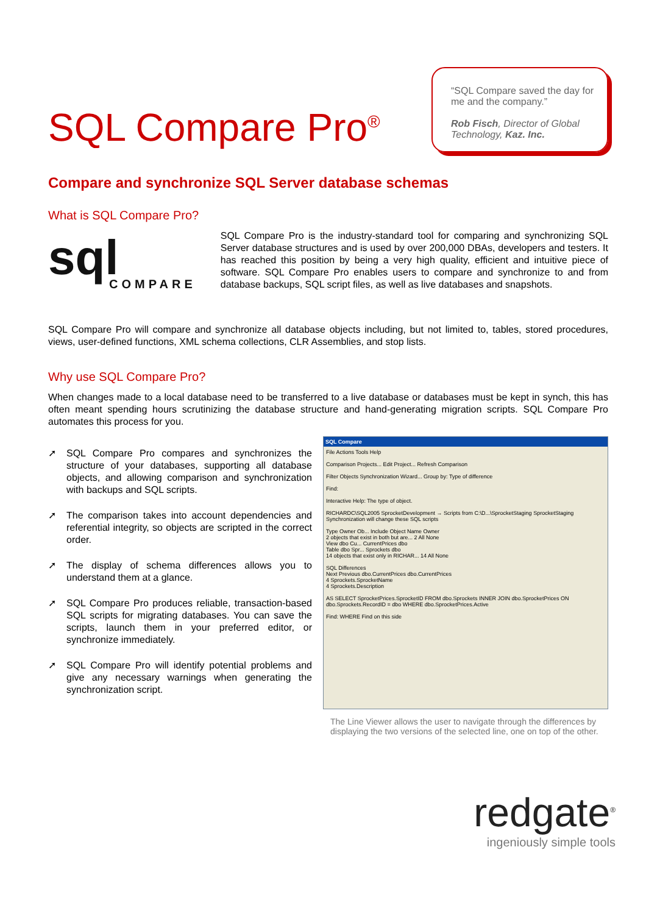SQL Compare Pro<sup>®</sup>
“SQL Compare saved the day for me and the company.”
Rob Fisch, Director of Global Technology, Kaz. Inc.
Compare and synchronize SQL Server database schemas
What is SQL Compare Pro?
sql
COMPARE
SQL Compare Pro is the industry-standard tool for comparing and synchronizing SQL Server database structures and is used by over 200,000 DBAs, developers and testers. It has reached this position by being a very high quality, efficient and intuitive piece of software. SQL Compare Pro enables users to compare and synchronize to and from database backups, SQL script files, as well as live databases and snapshots.
SQL Compare Pro will compare and synchronize all database objects including, but not limited to, tables, stored procedures, views, user-defined functions, XML schema collections, CLR Assemblies, and stop lists.
Why use SQL Compare Pro?
When changes made to a local database need to be transferred to a live database or databases must be kept in synch, this has often meant spending hours scrutinizing the database structure and hand-generating migration scripts. SQL Compare Pro automates this process for you.
➚ SQL Compare Pro compares and synchronizes the structure of your databases, supporting all database objects, and allowing comparison and synchronization with backups and SQL scripts.
➚ The comparison takes into account dependencies and referential integrity, so objects are scripted in the correct order.
➚ The display of schema differences allows you to understand them at a glance.
➚ SQL Compare Pro produces reliable, transaction-based SQL scripts for migrating databases. You can save the scripts, launch them in your preferred editor, or synchronize immediately.
➚ SQL Compare Pro will identify potential problems and give any necessary warnings when generating the synchronization script.
SQL Compare
File Actions Tools Help
Comparison Projects... Edit Project... Refresh Comparison
Filter Objects Synchronization Wizard... Group by: Type of difference
Find:
Interactive Help: The type of object.
RICHARDC\SQL2005 SprocketDevelopment → Scripts from C:\D...\SprocketStaging SprocketStaging
Synchronization will change these SQL scripts
Type Owner Ob... Include Object Name Owner
2 objects that exist in both but are... 2 All None
View dbo Cu... CurrentPrices dbo
Table dbo Spr... Sprockets dbo
14 objects that exist only in RICHAR... 14 All None
SQL Differences
Next Previous dbo.CurrentPrices dbo.CurrentPrices
4 Sprockets.SprocketName
4 Sprockets.Description
AS SELECT SprocketPrices.SprocketID FROM dbo.Sprockets INNER JOIN dbo.SprocketPrices ON dbo.Sprockets.RecordID = dbo WHERE dbo.SprocketPrices.Active
Find: WHERE Find on this side
The Line Viewer allows the user to navigate through the differences by displaying the two versions of the selected line, one on top of the other.
redgate<sup>®</sup>
ingeniously simple tools